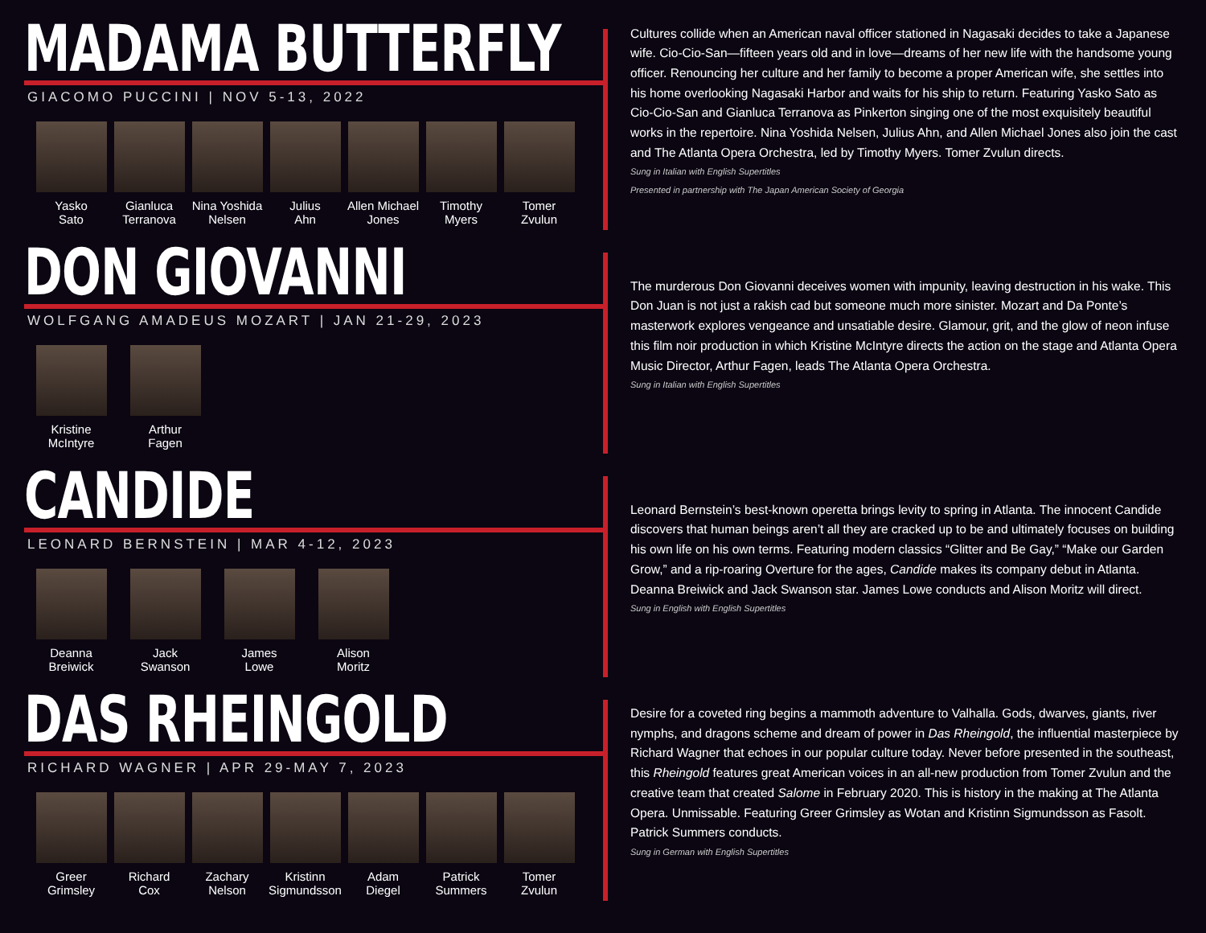MADAMA BUTTERFLY
GIACOMO PUCCINI | NOV 5-13, 2022
Yasko
Sato
Gianluca
Terranova
Nina Yoshida
Nelsen
Julius
Ahn
Allen Michael
Jones
Timothy
Myers
Tomer
Zvulun
Cultures collide when an American naval officer stationed in Nagasaki decides to take a Japanese wife. Cio-Cio-San—fifteen years old and in love—dreams of her new life with the handsome young officer. Renouncing her culture and her family to become a proper American wife, she settles into his home overlooking Nagasaki Harbor and waits for his ship to return. Featuring Yasko Sato as Cio-Cio-San and Gianluca Terranova as Pinkerton singing one of the most exquisitely beautiful works in the repertoire. Nina Yoshida Nelsen, Julius Ahn, and Allen Michael Jones also join the cast and The Atlanta Opera Orchestra, led by Timothy Myers. Tomer Zvulun directs.
Sung in Italian with English Supertitles
Presented in partnership with The Japan American Society of Georgia
DON GIOVANNI
WOLFGANG AMADEUS MOZART | JAN 21-29, 2023
Kristine
McIntyre
Arthur
Fagen
The murderous Don Giovanni deceives women with impunity, leaving destruction in his wake. This Don Juan is not just a rakish cad but someone much more sinister. Mozart and Da Ponte’s masterwork explores vengeance and unsatiable desire. Glamour, grit, and the glow of neon infuse this film noir production in which Kristine McIntyre directs the action on the stage and Atlanta Opera Music Director, Arthur Fagen, leads The Atlanta Opera Orchestra.
Sung in Italian with English Supertitles
CANDIDE
LEONARD BERNSTEIN | MAR 4-12, 2023
Deanna
Breiwick
Jack
Swanson
James
Lowe
Alison
Moritz
Leonard Bernstein’s best-known operetta brings levity to spring in Atlanta. The innocent Candide discovers that human beings aren’t all they are cracked up to be and ultimately focuses on building his own life on his own terms. Featuring modern classics “Glitter and Be Gay,” “Make our Garden Grow,” and a rip-roaring Overture for the ages, Candide makes its company debut in Atlanta. Deanna Breiwick and Jack Swanson star. James Lowe conducts and Alison Moritz will direct.
Sung in English with English Supertitles
DAS RHEINGOLD
RICHARD WAGNER | APR 29-MAY 7, 2023
Greer
Grimsley
Richard
Cox
Zachary
Nelson
Kristinn
Sigmundsson
Adam
Diegel
Patrick
Summers
Tomer
Zvulun
Desire for a coveted ring begins a mammoth adventure to Valhalla. Gods, dwarves, giants, river nymphs, and dragons scheme and dream of power in Das Rheingold, the influential masterpiece by Richard Wagner that echoes in our popular culture today. Never before presented in the southeast, this Rheingold features great American voices in an all-new production from Tomer Zvulun and the creative team that created Salome in February 2020. This is history in the making at The Atlanta Opera. Unmissable. Featuring Greer Grimsley as Wotan and Kristinn Sigmundsson as Fasolt. Patrick Summers conducts.
Sung in German with English Supertitles